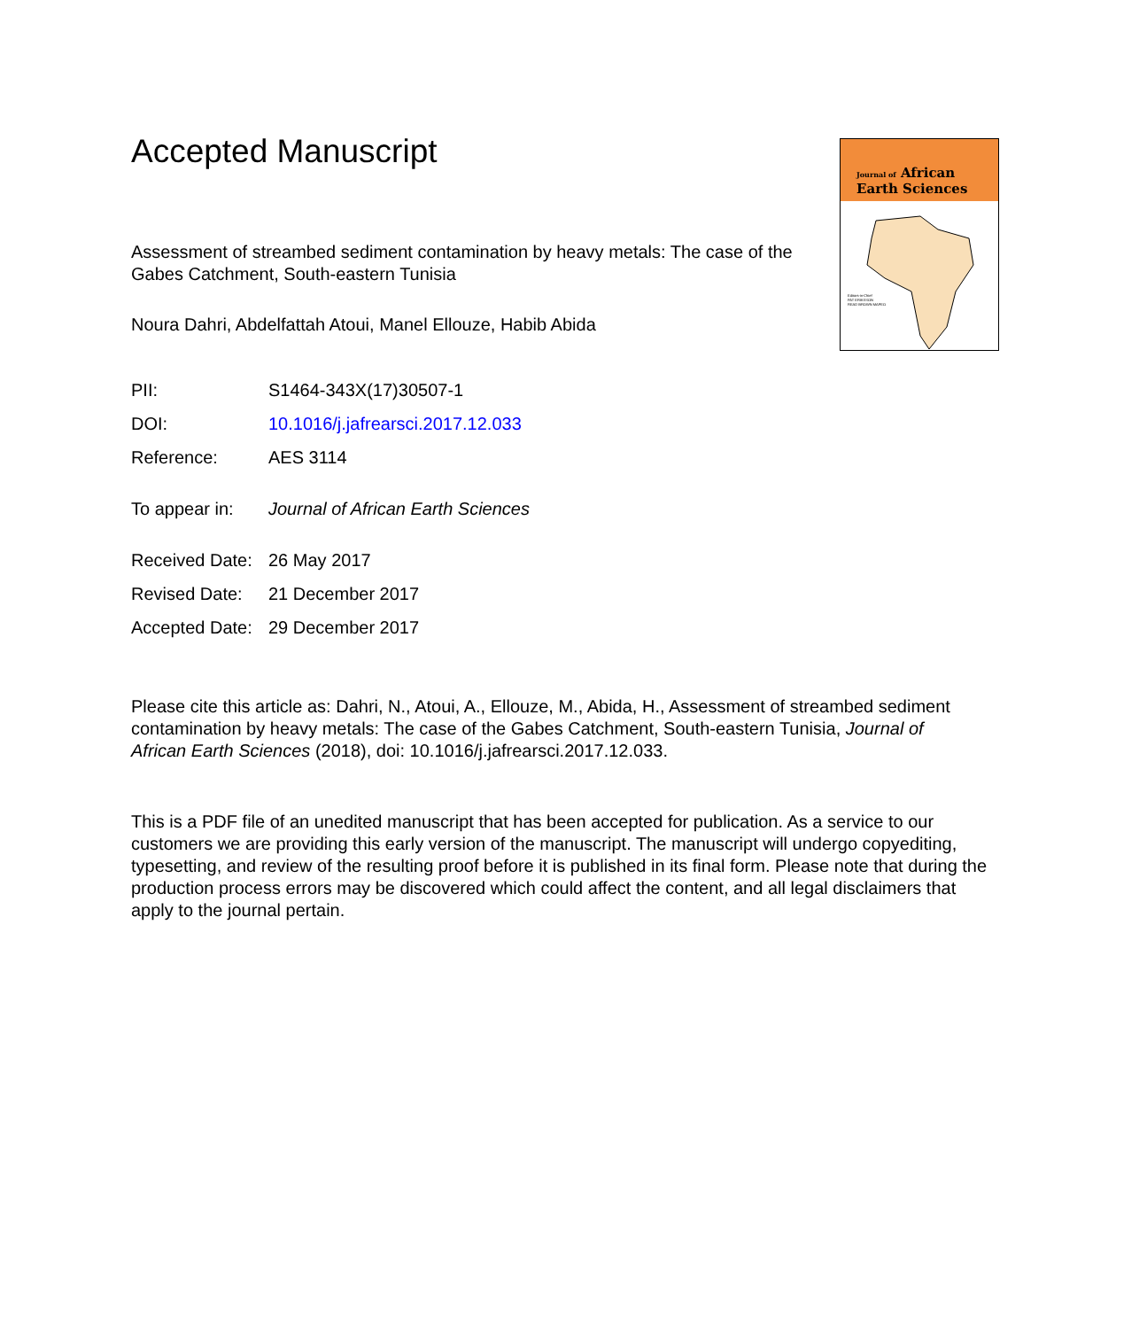Accepted Manuscript
Journal of African
Earth Sciences
Editors-in-Chief
PAT ERIKSSON
READ BROWN MAPEO
Assessment of streambed sediment contamination by heavy metals: The case of the Gabes Catchment, South-eastern Tunisia
Noura Dahri, Abdelfattah Atoui, Manel Ellouze, Habib Abida
| PII: | S1464-343X(17)30507-1 |
| DOI: | 10.1016/j.jafrearsci.2017.12.033 |
| Reference: | AES 3114 |
| To appear in: | Journal of African Earth Sciences |
| Received Date: | 26 May 2017 |
| Revised Date: | 21 December 2017 |
| Accepted Date: | 29 December 2017 |
Please cite this article as: Dahri, N., Atoui, A., Ellouze, M., Abida, H., Assessment of streambed sediment contamination by heavy metals: The case of the Gabes Catchment, South-eastern Tunisia, Journal of African Earth Sciences (2018), doi: 10.1016/j.jafrearsci.2017.12.033.
This is a PDF file of an unedited manuscript that has been accepted for publication. As a service to our customers we are providing this early version of the manuscript. The manuscript will undergo copyediting, typesetting, and review of the resulting proof before it is published in its final form. Please note that during the production process errors may be discovered which could affect the content, and all legal disclaimers that apply to the journal pertain.